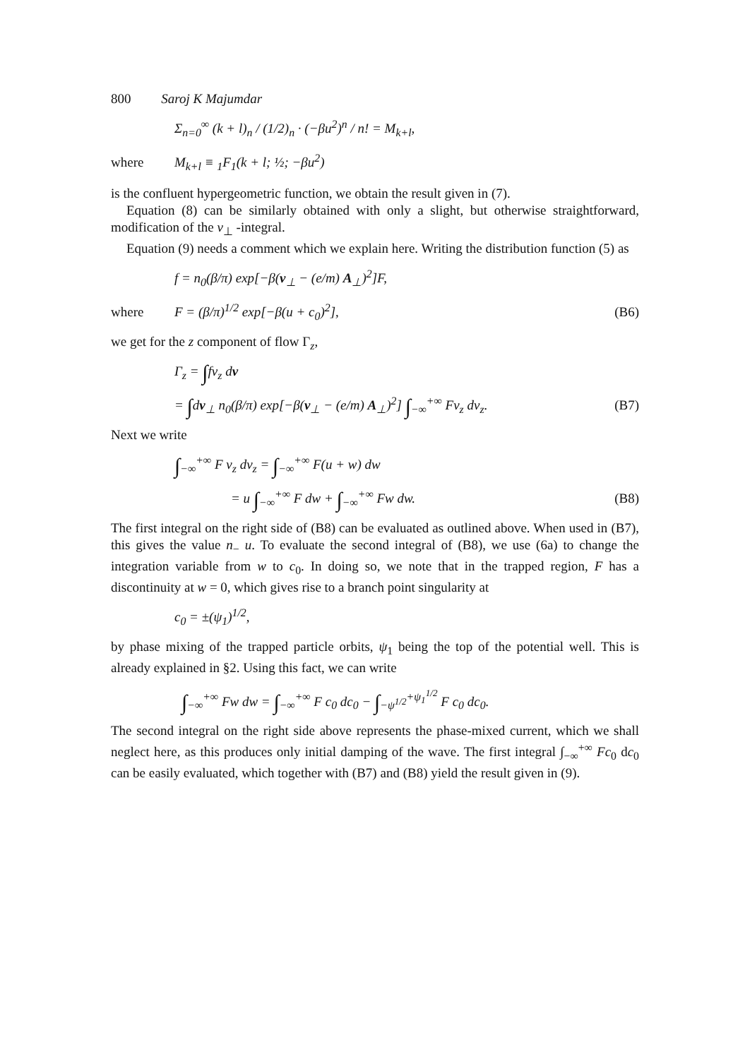800 Saroj K Majumdar
Σ<sub>n=0</sub><sup>∞</sup> (k + l)<sub>n</sub> / (1/2)<sub>n</sub> · (−βu<sup>2</sup>)<sup>n</sup> / n! = M<sub>k+l</sub>,
where M<sub>k+l</sub> ≡ <sub>1</sub>F<sub>1</sub>(k + l; ½; −βu<sup>2</sup>)
is the confluent hypergeometric function, we obtain the result given in (7).
Equation (8) can be similarly obtained with only a slight, but otherwise straightforward, modification of the v<sub>⊥</sub> -integral.
Equation (9) needs a comment which we explain here. Writing the distribution function (5) as
f = n<sub>0</sub>(β/π) exp[−β(v<sub>⊥</sub> − (e/m) A<sub>⊥</sub>)<sup>2</sup>]F,
where F = (β/π)<sup>1/2</sup> exp[−β(u + c<sub>0</sub>)<sup>2</sup>], (B6)
we get for the z component of flow Γ<sub>z</sub>,
Γ<sub>z</sub> = ∫fv<sub>z</sub> dv
= ∫dv<sub>⊥</sub> n<sub>0</sub>(β/π) exp[−β(v<sub>⊥</sub> − (e/m) A<sub>⊥</sub>)<sup>2</sup>] ∫<sub>−∞</sub><sup>+∞</sup> Fv<sub>z</sub> dv<sub>z</sub>. (B7)
Next we write
∫<sub>−∞</sub><sup>+∞</sup> F v<sub>z</sub> dv<sub>z</sub> = ∫<sub>−∞</sub><sup>+∞</sup> F(u + w) dw
= u ∫<sub>−∞</sub><sup>+∞</sup> F dw + ∫<sub>−∞</sub><sup>+∞</sup> Fw dw. (B8)
The first integral on the right side of (B8) can be evaluated as outlined above. When used in (B7), this gives the value n<sub>−</sub> u. To evaluate the second integral of (B8), we use (6a) to change the integration variable from w to c<sub>0</sub>. In doing so, we note that in the trapped region, F has a discontinuity at w = 0, which gives rise to a branch point singularity at
c<sub>0</sub> = ±(ψ<sub>1</sub>)<sup>1/2</sup>,
by phase mixing of the trapped particle orbits, ψ<sub>1</sub> being the top of the potential well. This is already explained in §2. Using this fact, we can write
∫<sub>−∞</sub><sup>+∞</sup> Fw dw = ∫<sub>−∞</sub><sup>+∞</sup> F c<sub>0</sub> dc<sub>0</sub> − ∫<sub>−ψ<sup>1/2</sup></sub><sup>+ψ<sub>1</sub><sup>1/2</sup></sup> F c<sub>0</sub> dc<sub>0</sub>.
The second integral on the right side above represents the phase-mixed current, which we shall neglect here, as this produces only initial damping of the wave. The first integral ∫<sub>−∞</sub><sup>+∞</sup> Fc<sub>0</sub> dc<sub>0</sub> can be easily evaluated, which together with (B7) and (B8) yield the result given in (9).